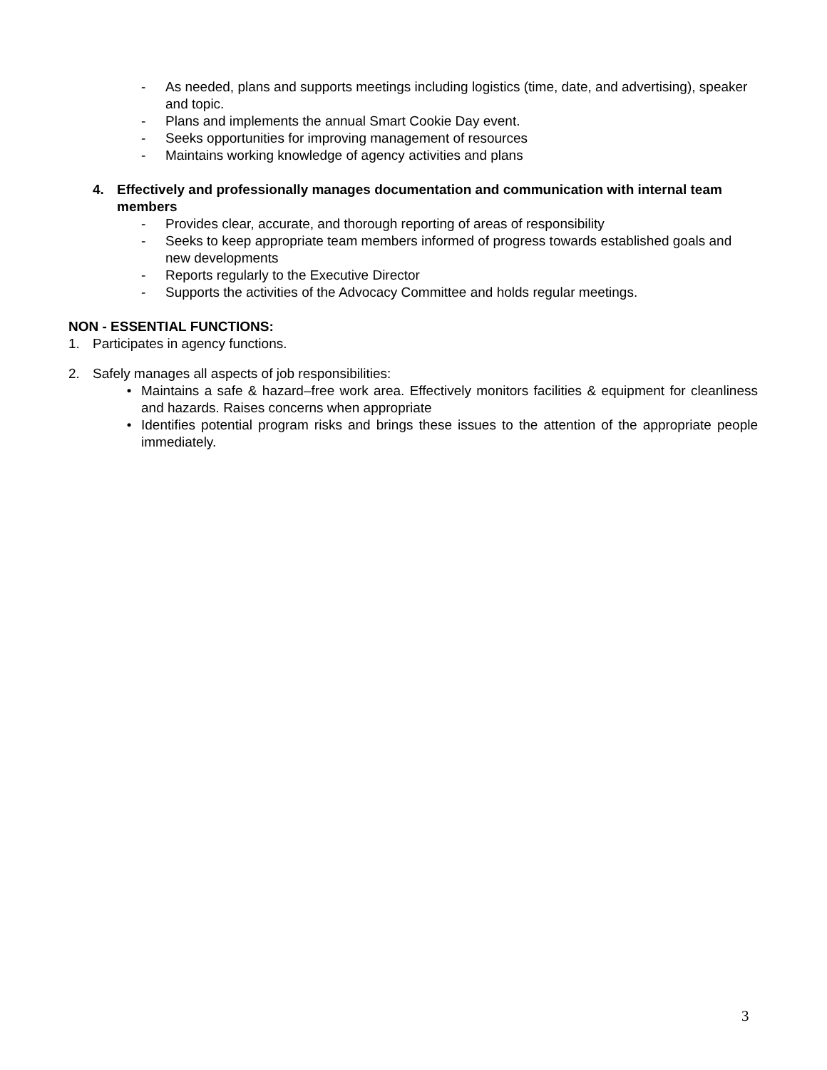- As needed, plans and supports meetings including logistics (time, date, and advertising), speaker and topic.
- Plans and implements the annual Smart Cookie Day event.
- Seeks opportunities for improving management of resources
- Maintains working knowledge of agency activities and plans
4. Effectively and professionally manages documentation and communication with internal team members
- Provides clear, accurate, and thorough reporting of areas of responsibility
- Seeks to keep appropriate team members informed of progress towards established goals and new developments
- Reports regularly to the Executive Director
- Supports the activities of the Advocacy Committee and holds regular meetings.
NON - ESSENTIAL FUNCTIONS:
1. Participates in agency functions.
2. Safely manages all aspects of job responsibilities:
• Maintains a safe & hazard–free work area. Effectively monitors facilities & equipment for cleanliness and hazards. Raises concerns when appropriate
• Identifies potential program risks and brings these issues to the attention of the appropriate people immediately.
3